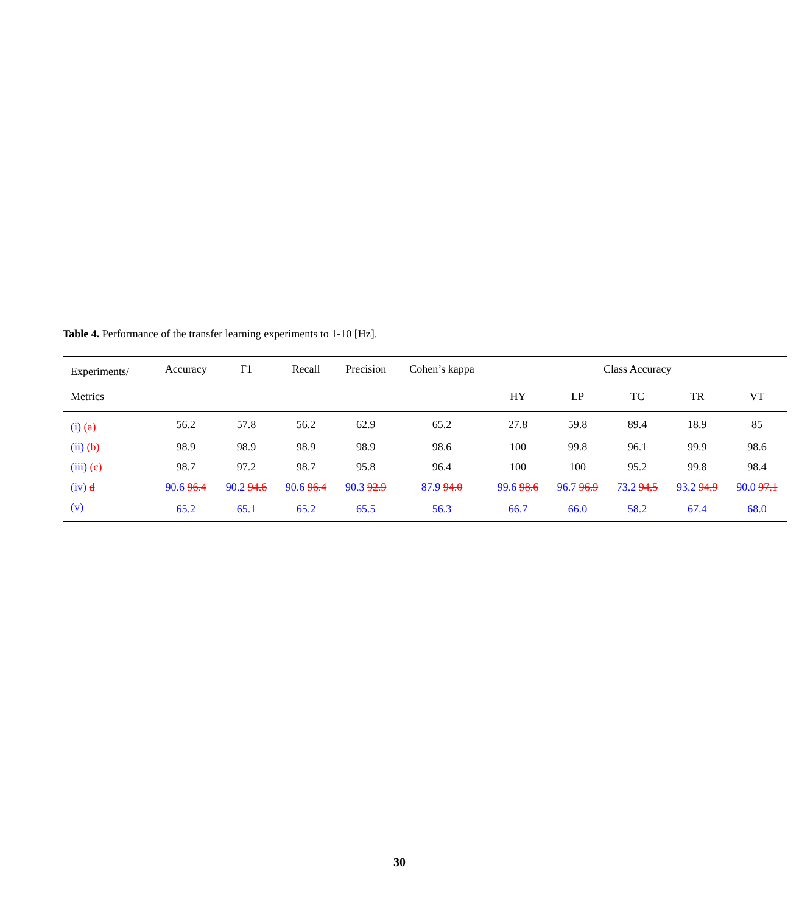Table 4. Performance of the transfer learning experiments to 1-10 [Hz].
| Experiments/ | Accuracy | F1 | Recall | Precision | Cohen’s kappa | Class Accuracy | | | | |
| --- | --- | --- | --- | --- | --- | --- | --- | --- | --- | --- |
| Metrics | | | | | | HY | LP | TC | TR | VT |
| (i) (a) | 56.2 | 57.8 | 56.2 | 62.9 | 65.2 | 27.8 | 59.8 | 89.4 | 18.9 | 85 |
| (ii) (b) | 98.9 | 98.9 | 98.9 | 98.9 | 98.6 | 100 | 99.8 | 96.1 | 99.9 | 98.6 |
| (iii) (c) | 98.7 | 97.2 | 98.7 | 95.8 | 96.4 | 100 | 100 | 95.2 | 99.8 | 98.4 |
| (iv) d | 90.6 96.4 | 90.2 94.6 | 90.6 96.4 | 90.3 92.9 | 87.9 94.0 | 99.6 98.6 | 96.7 96.9 | 73.2 94.5 | 93.2 94.9 | 90.0 97.1 |
| (v) | 65.2 | 65.1 | 65.2 | 65.5 | 56.3 | 66.7 | 66.0 | 58.2 | 67.4 | 68.0 |
30